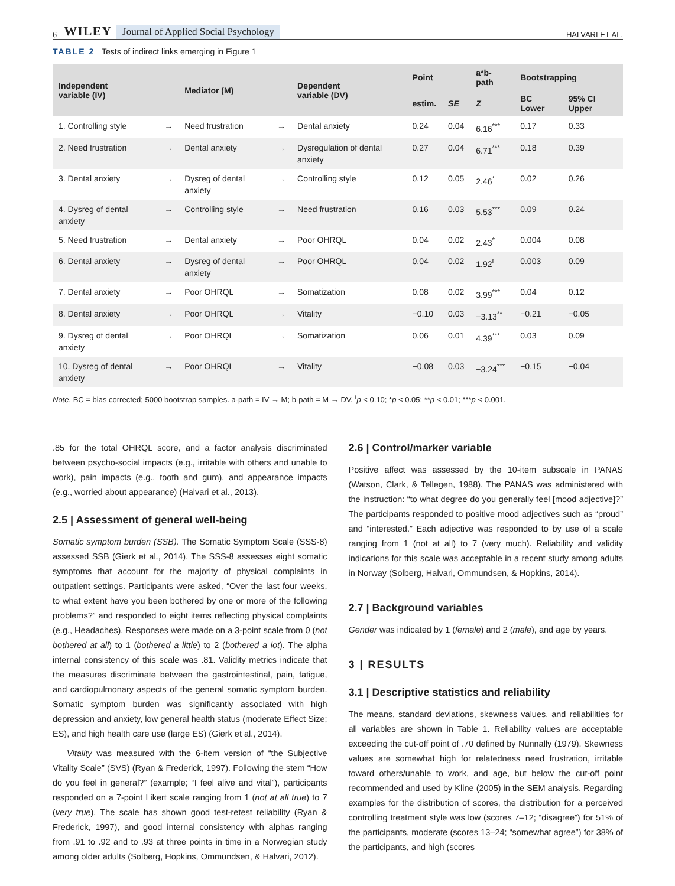6 WILEY Journal of Applied Social Psychology HALVARI ET AL.
TABLE 2 Tests of indirect links emerging in Figure 1
| Independent variable (IV) | | Mediator (M) | | Dependent variable (DV) | Point | | a*b-path | Bootstrapping | |
| --- | --- | --- | --- | --- | --- | --- | --- | --- | --- |
| | | | | | estim. | SE | Z | BC Lower | 95% CI Upper |
| 1. Controlling style | → | Need frustration | → | Dental anxiety | 0.24 | 0.04 | 6.16<sup>***</sup> | 0.17 | 0.33 |
| 2. Need frustration | → | Dental anxiety | → | Dysregulation of dental anxiety | 0.27 | 0.04 | 6.71<sup>***</sup> | 0.18 | 0.39 |
| 3. Dental anxiety | → | Dysreg of dental anxiety | → | Controlling style | 0.12 | 0.05 | 2.46<sup>*</sup> | 0.02 | 0.26 |
| 4. Dysreg of dental anxiety | → | Controlling style | → | Need frustration | 0.16 | 0.03 | 5.53<sup>***</sup> | 0.09 | 0.24 |
| 5. Need frustration | → | Dental anxiety | → | Poor OHRQL | 0.04 | 0.02 | 2.43<sup>*</sup> | 0.004 | 0.08 |
| 6. Dental anxiety | → | Dysreg of dental anxiety | → | Poor OHRQL | 0.04 | 0.02 | 1.92<sup>t</sup> | 0.003 | 0.09 |
| 7. Dental anxiety | → | Poor OHRQL | → | Somatization | 0.08 | 0.02 | 3.99<sup>***</sup> | 0.04 | 0.12 |
| 8. Dental anxiety | → | Poor OHRQL | → | Vitality | −0.10 | 0.03 | −3.13<sup>**</sup> | −0.21 | −0.05 |
| 9. Dysreg of dental anxiety | → | Poor OHRQL | → | Somatization | 0.06 | 0.01 | 4.39<sup>***</sup> | 0.03 | 0.09 |
| 10. Dysreg of dental anxiety | → | Poor OHRQL | → | Vitality | −0.08 | 0.03 | −3.24<sup>***</sup> | −0.15 | −0.04 |
Note. BC = bias corrected; 5000 bootstrap samples. a-path = IV → M; b-path = M → DV. <sup>t</sup>p < 0.10; *p < 0.05; **p < 0.01; ***p < 0.001.
.85 for the total OHRQL score, and a factor analysis discriminated between psycho-social impacts (e.g., irritable with others and unable to work), pain impacts (e.g., tooth and gum), and appearance impacts (e.g., worried about appearance) (Halvari et al., 2013).
2.5 | Assessment of general well-being
Somatic symptom burden (SSB). The Somatic Symptom Scale (SSS-8) assessed SSB (Gierk et al., 2014). The SSS-8 assesses eight somatic symptoms that account for the majority of physical complaints in outpatient settings. Participants were asked, “Over the last four weeks, to what extent have you been bothered by one or more of the following problems?” and responded to eight items reflecting physical complaints (e.g., Headaches). Responses were made on a 3-point scale from 0 (not bothered at all) to 1 (bothered a little) to 2 (bothered a lot). The alpha internal consistency of this scale was .81. Validity metrics indicate that the measures discriminate between the gastrointestinal, pain, fatigue, and cardiopulmonary aspects of the general somatic symptom burden. Somatic symptom burden was significantly associated with high depression and anxiety, low general health status (moderate Effect Size; ES), and high health care use (large ES) (Gierk et al., 2014).
Vitality was measured with the 6-item version of “the Subjective Vitality Scale” (SVS) (Ryan & Frederick, 1997). Following the stem “How do you feel in general?” (example; “I feel alive and vital”), participants responded on a 7-point Likert scale ranging from 1 (not at all true) to 7 (very true). The scale has shown good test-retest reliability (Ryan & Frederick, 1997), and good internal consistency with alphas ranging from .91 to .92 and to .93 at three points in time in a Norwegian study among older adults (Solberg, Hopkins, Ommundsen, & Halvari, 2012).
2.6 | Control/marker variable
Positive affect was assessed by the 10-item subscale in PANAS (Watson, Clark, & Tellegen, 1988). The PANAS was administered with the instruction: “to what degree do you generally feel [mood adjective]?” The participants responded to positive mood adjectives such as “proud” and “interested.” Each adjective was responded to by use of a scale ranging from 1 (not at all) to 7 (very much). Reliability and validity indications for this scale was acceptable in a recent study among adults in Norway (Solberg, Halvari, Ommundsen, & Hopkins, 2014).
2.7 | Background variables
Gender was indicated by 1 (female) and 2 (male), and age by years.
3 | RESULTS
3.1 | Descriptive statistics and reliability
The means, standard deviations, skewness values, and reliabilities for all variables are shown in Table 1. Reliability values are acceptable exceeding the cut-off point of .70 defined by Nunnally (1979). Skewness values are somewhat high for relatedness need frustration, irritable toward others/unable to work, and age, but below the cut-off point recommended and used by Kline (2005) in the SEM analysis. Regarding examples for the distribution of scores, the distribution for a perceived controlling treatment style was low (scores 7–12; “disagree”) for 51% of the participants, moderate (scores 13–24; “somewhat agree”) for 38% of the participants, and high (scores